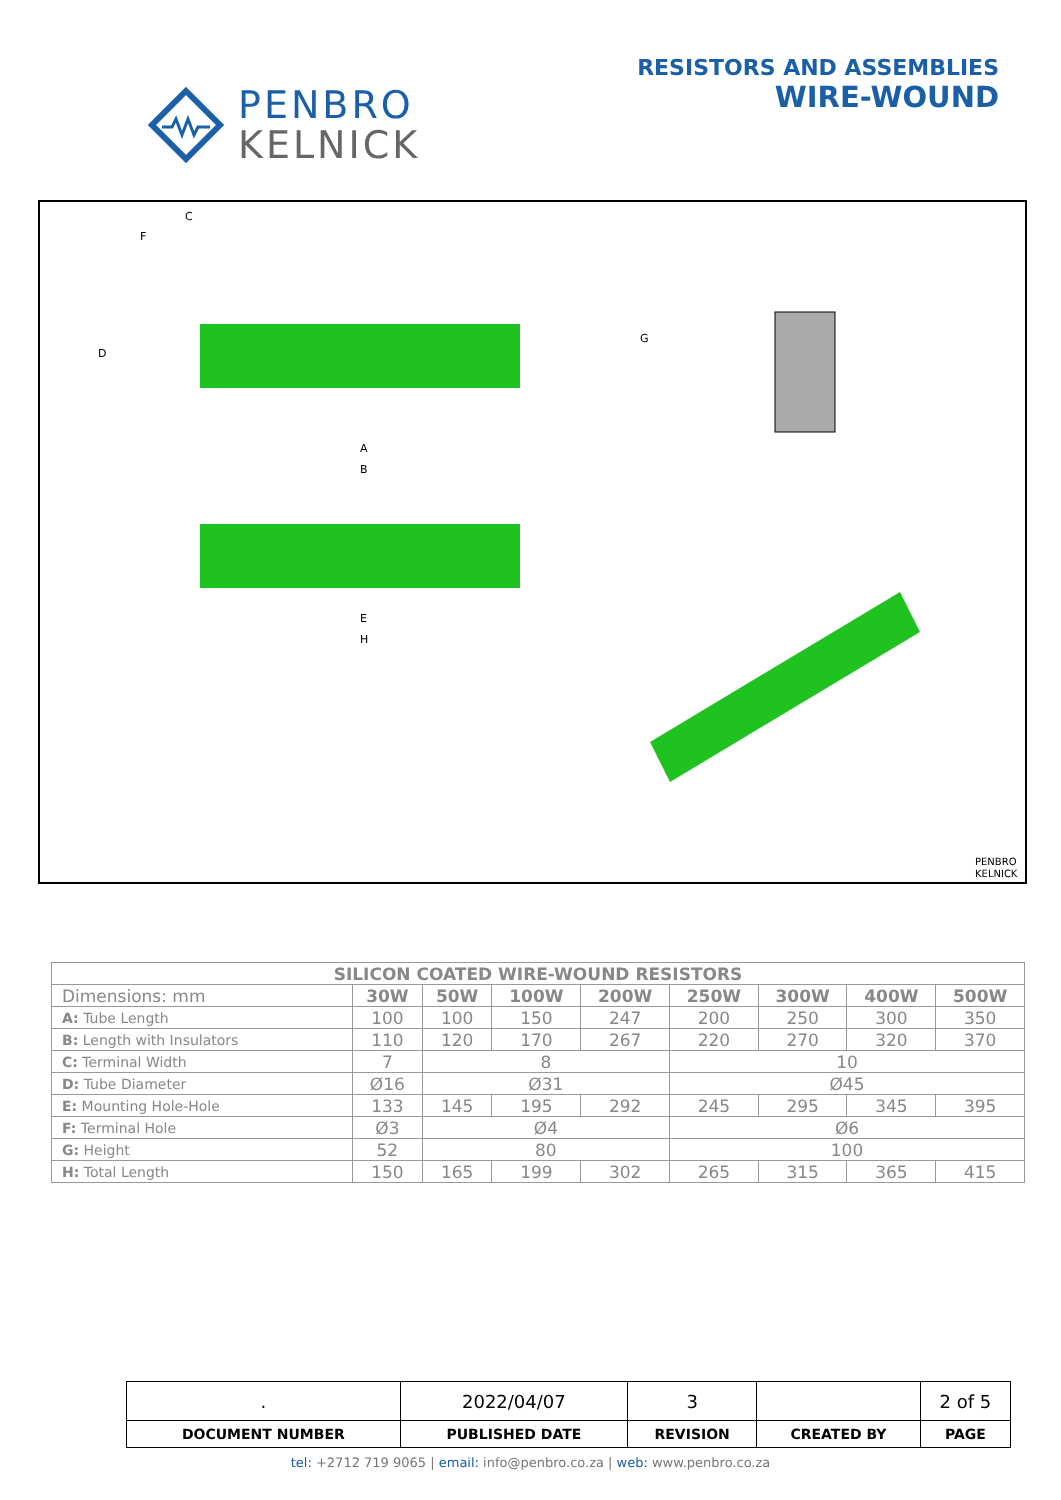PENBRO
KELNICK
RESISTORS AND ASSEMBLIES
WIRE-WOUND
A
B
E
H
C
F
D
G
PENBRO
KELNICK
| SILICON COATED WIRE-WOUND RESISTORS | | | | | | | | |
| --- | --- | --- | --- | --- | --- | --- | --- | --- |
| Dimensions: mm | 30W | 50W | 100W | 200W | 250W | 300W | 400W | 500W |
| A: Tube Length | 100 | 100 | 150 | 247 | 200 | 250 | 300 | 350 |
| B: Length with Insulators | 110 | 120 | 170 | 267 | 220 | 270 | 320 | 370 |
| C: Terminal Width | 7 | 8 | | | 10 | | | |
| D: Tube Diameter | Ø16 | Ø31 | | | Ø45 | | | |
| E: Mounting Hole-Hole | 133 | 145 | 195 | 292 | 245 | 295 | 345 | 395 |
| F: Terminal Hole | Ø3 | Ø4 | | | Ø6 | | | |
| G: Height | 52 | 80 | | | 100 | | | |
| H: Total Length | 150 | 165 | 199 | 302 | 265 | 315 | 365 | 415 |
| . | 2022/04/07 | 3 | | 2 of 5 |
| DOCUMENT NUMBER | PUBLISHED DATE | REVISION | CREATED BY | PAGE |
tel: +2712 719 9065 | email: info@penbro.co.za | web: www.penbro.co.za